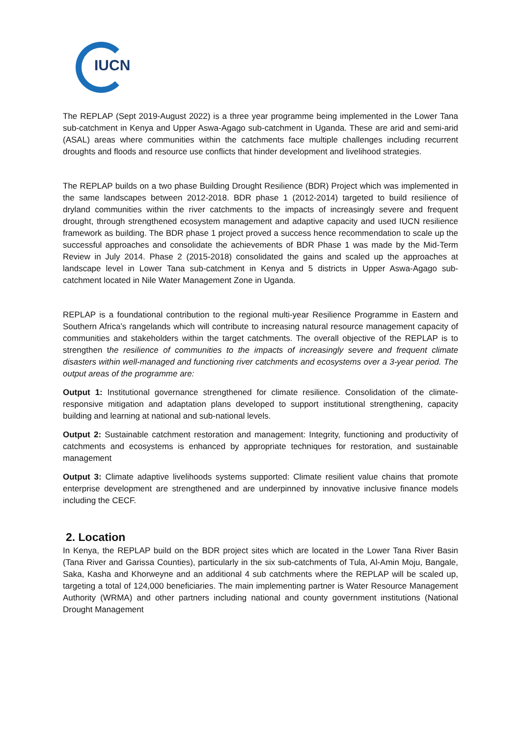IUCN
The REPLAP (Sept 2019-August 2022) is a three year programme being implemented in the Lower Tana sub-catchment in Kenya and Upper Aswa-Agago sub-catchment in Uganda. These are arid and semi-arid (ASAL) areas where communities within the catchments face multiple challenges including recurrent droughts and floods and resource use conflicts that hinder development and livelihood strategies.
The REPLAP builds on a two phase Building Drought Resilience (BDR) Project which was implemented in the same landscapes between 2012-2018. BDR phase 1 (2012-2014) targeted to build resilience of dryland communities within the river catchments to the impacts of increasingly severe and frequent drought, through strengthened ecosystem management and adaptive capacity and used IUCN resilience framework as building. The BDR phase 1 project proved a success hence recommendation to scale up the successful approaches and consolidate the achievements of BDR Phase 1 was made by the Mid-Term Review in July 2014. Phase 2 (2015-2018) consolidated the gains and scaled up the approaches at landscape level in Lower Tana sub-catchment in Kenya and 5 districts in Upper Aswa-Agago sub-catchment located in Nile Water Management Zone in Uganda.
REPLAP is a foundational contribution to the regional multi-year Resilience Programme in Eastern and Southern Africa’s rangelands which will contribute to increasing natural resource management capacity of communities and stakeholders within the target catchments. The overall objective of the REPLAP is to strengthen the resilience of communities to the impacts of increasingly severe and frequent climate disasters within well-managed and functioning river catchments and ecosystems over a 3-year period. The output areas of the programme are:
Output 1: Institutional governance strengthened for climate resilience. Consolidation of the climate-responsive mitigation and adaptation plans developed to support institutional strengthening, capacity building and learning at national and sub-national levels.
Output 2: Sustainable catchment restoration and management: Integrity, functioning and productivity of catchments and ecosystems is enhanced by appropriate techniques for restoration, and sustainable management
Output 3: Climate adaptive livelihoods systems supported: Climate resilient value chains that promote enterprise development are strengthened and are underpinned by innovative inclusive finance models including the CECF.
2. Location
In Kenya, the REPLAP build on the BDR project sites which are located in the Lower Tana River Basin (Tana River and Garissa Counties), particularly in the six sub-catchments of Tula, Al-Amin Moju, Bangale, Saka, Kasha and Khorweyne and an additional 4 sub catchments where the REPLAP will be scaled up, targeting a total of 124,000 beneficiaries. The main implementing partner is Water Resource Management Authority (WRMA) and other partners including national and county government institutions (National Drought Management